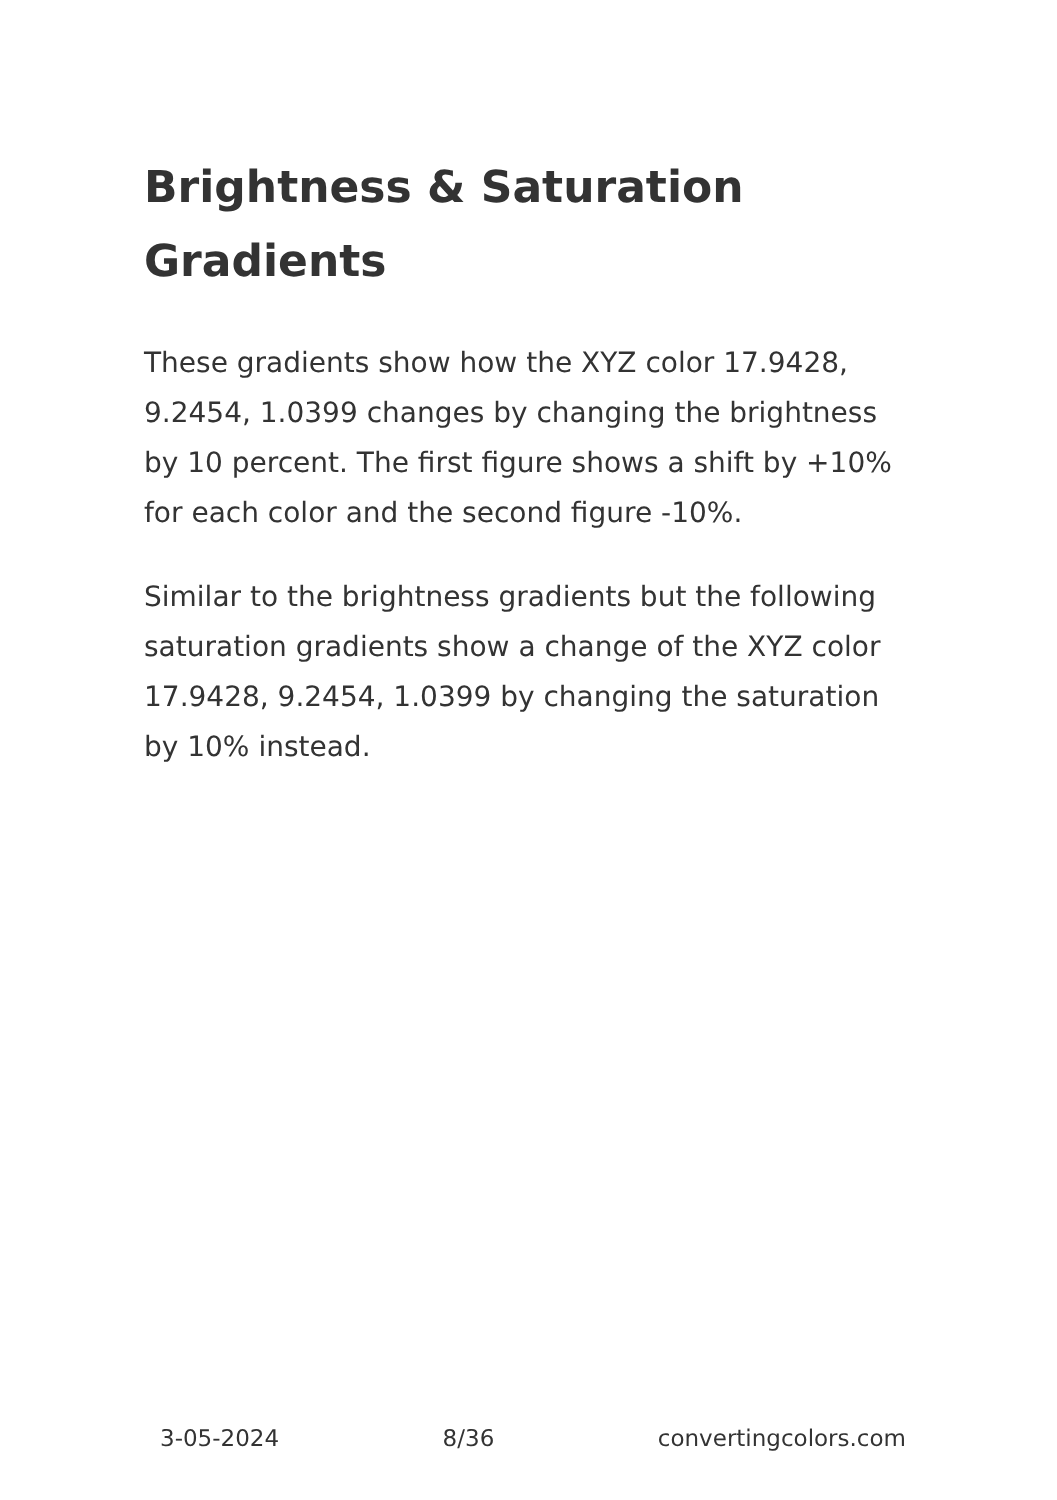Brightness & Saturation Gradients
These gradients show how the XYZ color 17.9428, 9.2454, 1.0399 changes by changing the brightness by 10 percent. The first figure shows a shift by +10% for each color and the second figure -10%.
Similar to the brightness gradients but the following saturation gradients show a change of the XYZ color 17.9428, 9.2454, 1.0399 by changing the saturation by 10% instead.
3-05-2024 8/36 convertingcolors.com